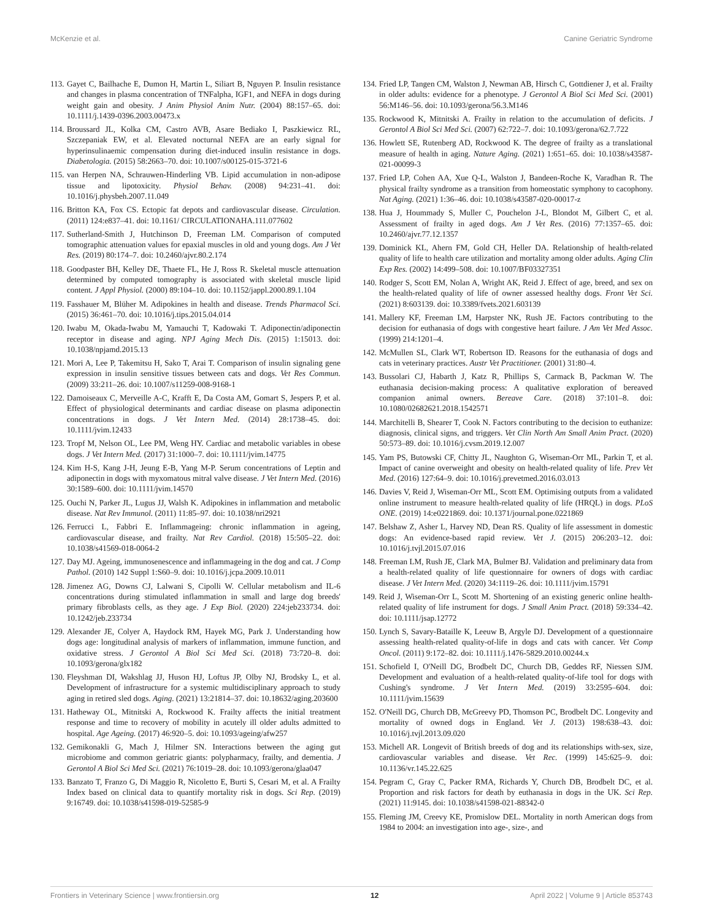McKenzie et al. Canine Geriatric Syndrome
113. Gayet C, Bailhache E, Dumon H, Martin L, Siliart B, Nguyen P. Insulin resistance and changes in plasma concentration of TNFalpha, IGF1, and NEFA in dogs during weight gain and obesity. J Anim Physiol Anim Nutr. (2004) 88:157–65. doi: 10.1111/j.1439-0396.2003.00473.x
114. Broussard JL, Kolka CM, Castro AVB, Asare Bediako I, Paszkiewicz RL, Szczepaniak EW, et al. Elevated nocturnal NEFA are an early signal for hyperinsulinaemic compensation during diet-induced insulin resistance in dogs. Diabetologia. (2015) 58:2663–70. doi: 10.1007/s00125-015-3721-6
115. van Herpen NA, Schrauwen-Hinderling VB. Lipid accumulation in non-adipose tissue and lipotoxicity. Physiol Behav. (2008) 94:231–41. doi: 10.1016/j.physbeh.2007.11.049
116. Britton KA, Fox CS. Ectopic fat depots and cardiovascular disease. Circulation. (2011) 124:e837–41. doi: 10.1161/ CIRCULATIONAHA.111.077602
117. Sutherland-Smith J, Hutchinson D, Freeman LM. Comparison of computed tomographic attenuation values for epaxial muscles in old and young dogs. Am J Vet Res. (2019) 80:174–7. doi: 10.2460/ajvr.80.2.174
118. Goodpaster BH, Kelley DE, Thaete FL, He J, Ross R. Skeletal muscle attenuation determined by computed tomography is associated with skeletal muscle lipid content. J Appl Physiol. (2000) 89:104–10. doi: 10.1152/jappl.2000.89.1.104
119. Fasshauer M, Blüher M. Adipokines in health and disease. Trends Pharmacol Sci. (2015) 36:461–70. doi: 10.1016/j.tips.2015.04.014
120. Iwabu M, Okada-Iwabu M, Yamauchi T, Kadowaki T. Adiponectin/adiponectin receptor in disease and aging. NPJ Aging Mech Dis. (2015) 1:15013. doi: 10.1038/npjamd.2015.13
121. Mori A, Lee P, Takemitsu H, Sako T, Arai T. Comparison of insulin signaling gene expression in insulin sensitive tissues between cats and dogs. Vet Res Commun. (2009) 33:211–26. doi: 10.1007/s11259-008-9168-1
122. Damoiseaux C, Merveille A-C, Krafft E, Da Costa AM, Gomart S, Jespers P, et al. Effect of physiological determinants and cardiac disease on plasma adiponectin concentrations in dogs. J Vet Intern Med. (2014) 28:1738–45. doi: 10.1111/jvim.12433
123. Tropf M, Nelson OL, Lee PM, Weng HY. Cardiac and metabolic variables in obese dogs. J Vet Intern Med. (2017) 31:1000–7. doi: 10.1111/jvim.14775
124. Kim H-S, Kang J-H, Jeung E-B, Yang M-P. Serum concentrations of Leptin and adiponectin in dogs with myxomatous mitral valve disease. J Vet Intern Med. (2016) 30:1589–600. doi: 10.1111/jvim.14570
125. Ouchi N, Parker JL, Lugus JJ, Walsh K. Adipokines in inflammation and metabolic disease. Nat Rev Immunol. (2011) 11:85–97. doi: 10.1038/nri2921
126. Ferrucci L, Fabbri E. Inflammageing: chronic inflammation in ageing, cardiovascular disease, and frailty. Nat Rev Cardiol. (2018) 15:505–22. doi: 10.1038/s41569-018-0064-2
127. Day MJ. Ageing, immunosenescence and inflammageing in the dog and cat. J Comp Pathol. (2010) 142 Suppl 1:S60–9. doi: 10.1016/j.jcpa.2009.10.011
128. Jimenez AG, Downs CJ, Lalwani S, Cipolli W. Cellular metabolism and IL-6 concentrations during stimulated inflammation in small and large dog breeds' primary fibroblasts cells, as they age. J Exp Biol. (2020) 224:jeb233734. doi: 10.1242/jeb.233734
129. Alexander JE, Colyer A, Haydock RM, Hayek MG, Park J. Understanding how dogs age: longitudinal analysis of markers of inflammation, immune function, and oxidative stress. J Gerontol A Biol Sci Med Sci. (2018) 73:720–8. doi: 10.1093/gerona/glx182
130. Fleyshman DI, Wakshlag JJ, Huson HJ, Loftus JP, Olby NJ, Brodsky L, et al. Development of infrastructure for a systemic multidisciplinary approach to study aging in retired sled dogs. Aging. (2021) 13:21814–37. doi: 10.18632/aging.203600
131. Hatheway OL, Mitnitski A, Rockwood K. Frailty affects the initial treatment response and time to recovery of mobility in acutely ill older adults admitted to hospital. Age Ageing. (2017) 46:920–5. doi: 10.1093/ageing/afw257
132. Gemikonakli G, Mach J, Hilmer SN. Interactions between the aging gut microbiome and common geriatric giants: polypharmacy, frailty, and dementia. J Gerontol A Biol Sci Med Sci. (2021) 76:1019–28. doi: 10.1093/gerona/glaa047
133. Banzato T, Franzo G, Di Maggio R, Nicoletto E, Burti S, Cesari M, et al. A Frailty Index based on clinical data to quantify mortality risk in dogs. Sci Rep. (2019) 9:16749. doi: 10.1038/s41598-019-52585-9
134. Fried LP, Tangen CM, Walston J, Newman AB, Hirsch C, Gottdiener J, et al. Frailty in older adults: evidence for a phenotype. J Gerontol A Biol Sci Med Sci. (2001) 56:M146–56. doi: 10.1093/gerona/56.3.M146
135. Rockwood K, Mitnitski A. Frailty in relation to the accumulation of deficits. J Gerontol A Biol Sci Med Sci. (2007) 62:722–7. doi: 10.1093/gerona/62.7.722
136. Howlett SE, Rutenberg AD, Rockwood K. The degree of frailty as a translational measure of health in aging. Nature Aging. (2021) 1:651–65. doi: 10.1038/s43587-021-00099-3
137. Fried LP, Cohen AA, Xue Q-L, Walston J, Bandeen-Roche K, Varadhan R. The physical frailty syndrome as a transition from homeostatic symphony to cacophony. Nat Aging. (2021) 1:36–46. doi: 10.1038/s43587-020-00017-z
138. Hua J, Hoummady S, Muller C, Pouchelon J-L, Blondot M, Gilbert C, et al. Assessment of frailty in aged dogs. Am J Vet Res. (2016) 77:1357–65. doi: 10.2460/ajvr.77.12.1357
139. Dominick KL, Ahern FM, Gold CH, Heller DA. Relationship of health-related quality of life to health care utilization and mortality among older adults. Aging Clin Exp Res. (2002) 14:499–508. doi: 10.1007/BF03327351
140. Rodger S, Scott EM, Nolan A, Wright AK, Reid J. Effect of age, breed, and sex on the health-related quality of life of owner assessed healthy dogs. Front Vet Sci. (2021) 8:603139. doi: 10.3389/fvets.2021.603139
141. Mallery KF, Freeman LM, Harpster NK, Rush JE. Factors contributing to the decision for euthanasia of dogs with congestive heart failure. J Am Vet Med Assoc. (1999) 214:1201–4.
142. McMullen SL, Clark WT, Robertson ID. Reasons for the euthanasia of dogs and cats in veterinary practices. Austr Vet Practitioner. (2001) 31:80–4.
143. Bussolari CJ, Habarth J, Katz R, Phillips S, Carmack B, Packman W. The euthanasia decision-making process: A qualitative exploration of bereaved companion animal owners. Bereave Care. (2018) 37:101–8. doi: 10.1080/02682621.2018.1542571
144. Marchitelli B, Shearer T, Cook N. Factors contributing to the decision to euthanize: diagnosis, clinical signs, and triggers. Vet Clin North Am Small Anim Pract. (2020) 50:573–89. doi: 10.1016/j.cvsm.2019.12.007
145. Yam PS, Butowski CF, Chitty JL, Naughton G, Wiseman-Orr ML, Parkin T, et al. Impact of canine overweight and obesity on health-related quality of life. Prev Vet Med. (2016) 127:64–9. doi: 10.1016/j.prevetmed.2016.03.013
146. Davies V, Reid J, Wiseman-Orr ML, Scott EM. Optimising outputs from a validated online instrument to measure health-related quality of life (HRQL) in dogs. PLoS ONE. (2019) 14:e0221869. doi: 10.1371/journal.pone.0221869
147. Belshaw Z, Asher L, Harvey ND, Dean RS. Quality of life assessment in domestic dogs: An evidence-based rapid review. Vet J. (2015) 206:203–12. doi: 10.1016/j.tvjl.2015.07.016
148. Freeman LM, Rush JE, Clark MA, Bulmer BJ. Validation and preliminary data from a health-related quality of life questionnaire for owners of dogs with cardiac disease. J Vet Intern Med. (2020) 34:1119–26. doi: 10.1111/jvim.15791
149. Reid J, Wiseman-Orr L, Scott M. Shortening of an existing generic online health-related quality of life instrument for dogs. J Small Anim Pract. (2018) 59:334–42. doi: 10.1111/jsap.12772
150. Lynch S, Savary-Bataille K, Leeuw B, Argyle DJ. Development of a questionnaire assessing health-related quality-of-life in dogs and cats with cancer. Vet Comp Oncol. (2011) 9:172–82. doi: 10.1111/j.1476-5829.2010.00244.x
151. Schofield I, O'Neill DG, Brodbelt DC, Church DB, Geddes RF, Niessen SJM. Development and evaluation of a health-related quality-of-life tool for dogs with Cushing's syndrome. J Vet Intern Med. (2019) 33:2595–604. doi: 10.1111/jvim.15639
152. O'Neill DG, Church DB, McGreevy PD, Thomson PC, Brodbelt DC. Longevity and mortality of owned dogs in England. Vet J. (2013) 198:638–43. doi: 10.1016/j.tvjl.2013.09.020
153. Michell AR. Longevit of British breeds of dog and its relationships with-sex, size, cardiovascular variables and disease. Vet Rec. (1999) 145:625–9. doi: 10.1136/vr.145.22.625
154. Pegram C, Gray C, Packer RMA, Richards Y, Church DB, Brodbelt DC, et al. Proportion and risk factors for death by euthanasia in dogs in the UK. Sci Rep. (2021) 11:9145. doi: 10.1038/s41598-021-88342-0
155. Fleming JM, Creevy KE, Promislow DEL. Mortality in north American dogs from 1984 to 2004: an investigation into age-, size-, and
Frontiers in Veterinary Science | www.frontiersin.org 12 April 2022 | Volume 9 | Article 853743